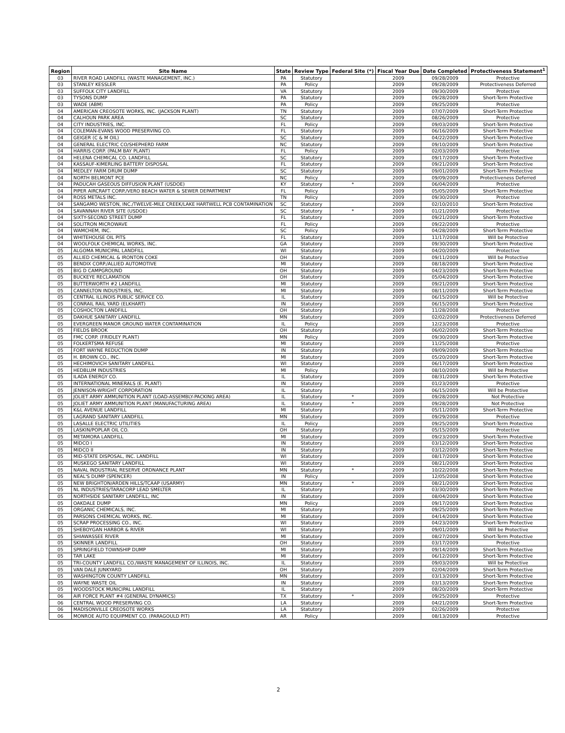| Region | Site Name | State | Review Type | Federal Site (*) | Fiscal Year Due | Date Completed | Protectiveness Statement<sup>1</sup> |
| --- | --- | --- | --- | --- | --- | --- | --- |
| 03 | RIVER ROAD LANDFILL (WASTE MANAGEMENT, INC.) | PA | Statutory | | 2009 | 09/28/2009 | Protective |
| 03 | STANLEY KESSLER | PA | Policy | | 2009 | 09/28/2009 | Protectiveness Deferred |
| 03 | SUFFOLK CITY LANDFILL | VA | Statutory | | 2009 | 09/30/2009 | Protective |
| 03 | TYSONS DUMP | PA | Statutory | | 2009 | 09/28/2009 | Short-Term Protective |
| 03 | WADE (ABM) | PA | Policy | | 2009 | 09/25/2009 | Protective |
| 04 | AMERICAN CREOSOTE WORKS, INC. (JACKSON PLANT) | TN | Statutory | | 2009 | 07/07/2009 | Short-Term Protective |
| 04 | CALHOUN PARK AREA | SC | Statutory | | 2009 | 08/26/2009 | Protective |
| 04 | CITY INDUSTRIES, INC. | FL | Policy | | 2009 | 09/03/2009 | Short-Term Protective |
| 04 | COLEMAN-EVANS WOOD PRESERVING CO. | FL | Statutory | | 2009 | 06/16/2009 | Short-Term Protective |
| 04 | GEIGER (C & M OIL) | SC | Statutory | | 2009 | 04/22/2009 | Short-Term Protective |
| 04 | GENERAL ELECTRIC CO/SHEPHERD FARM | NC | Statutory | | 2009 | 09/10/2009 | Short-Term Protective |
| 04 | HARRIS CORP. (PALM BAY PLANT) | FL | Policy | | 2009 | 02/03/2009 | Protective |
| 04 | HELENA CHEMICAL CO. LANDFILL | SC | Statutory | | 2009 | 09/17/2009 | Short-Term Protective |
| 04 | KASSAUF-KIMERLING BATTERY DISPOSAL | FL | Statutory | | 2009 | 09/21/2009 | Short-Term Protective |
| 04 | MEDLEY FARM DRUM DUMP | SC | Statutory | | 2009 | 09/01/2009 | Short-Term Protective |
| 04 | NORTH BELMONT PCE | NC | Policy | | 2009 | 09/09/2009 | Protectiveness Deferred |
| 04 | PADUCAH GASEOUS DIFFUSION PLANT (USDOE) | KY | Statutory | * | 2009 | 06/04/2009 | Protective |
| 04 | PIPER AIRCRAFT CORP./VERO BEACH WATER & SEWER DEPARTMENT | FL | Policy | | 2009 | 05/05/2009 | Short-Term Protective |
| 04 | ROSS METALS INC. | TN | Policy | | 2009 | 09/30/2009 | Protective |
| 04 | SANGAMO WESTON, INC./TWELVE-MILE CREEK/LAKE HARTWELL PCB CONTAMINATION | SC | Statutory | | 2009 | 02/10/2010 | Short-Term Protective |
| 04 | SAVANNAH RIVER SITE (USDOE) | SC | Statutory | * | 2009 | 01/21/2009 | Protective |
| 04 | SIXTY-SECOND STREET DUMP | FL | Statutory | | 2009 | 09/21/2009 | Short-Term Protective |
| 04 | SOLITRON MICROWAVE | FL | Policy | | 2009 | 09/22/2009 | Protective |
| 04 | WAMCHEM, INC. | SC | Policy | | 2009 | 04/28/2009 | Short-Term Protective |
| 04 | WHITEHOUSE OIL PITS | FL | Statutory | | 2009 | 11/17/2008 | Will be Protective |
| 04 | WOOLFOLK CHEMICAL WORKS, INC. | GA | Statutory | | 2009 | 09/30/2009 | Short-Term Protective |
| 05 | ALGOMA MUNICIPAL LANDFILL | WI | Statutory | | 2009 | 04/20/2009 | Protective |
| 05 | ALLIED CHEMICAL & IRONTON COKE | OH | Statutory | | 2009 | 09/11/2009 | Will be Protective |
| 05 | BENDIX CORP./ALLIED AUTOMOTIVE | MI | Statutory | | 2009 | 08/18/2009 | Short-Term Protective |
| 05 | BIG D CAMPGROUND | OH | Statutory | | 2009 | 04/23/2009 | Short-Term Protective |
| 05 | BUCKEYE RECLAMATION | OH | Statutory | | 2009 | 05/04/2009 | Short-Term Protective |
| 05 | BUTTERWORTH #2 LANDFILL | MI | Statutory | | 2009 | 09/21/2009 | Short-Term Protective |
| 05 | CANNELTON INDUSTRIES, INC. | MI | Statutory | | 2009 | 08/11/2009 | Short-Term Protective |
| 05 | CENTRAL ILLINOIS PUBLIC SERVICE CO. | IL | Statutory | | 2009 | 06/15/2009 | Will be Protective |
| 05 | CONRAIL RAIL YARD (ELKHART) | IN | Statutory | | 2009 | 06/15/2009 | Short-Term Protective |
| 05 | COSHOCTON LANDFILL | OH | Statutory | | 2009 | 11/28/2008 | Protective |
| 05 | DAKHUE SANITARY LANDFILL | MN | Statutory | | 2009 | 02/02/2009 | Protectiveness Deferred |
| 05 | EVERGREEN MANOR GROUND WATER CONTAMINATION | IL | Policy | | 2009 | 12/23/2008 | Protective |
| 05 | FIELDS BROOK | OH | Statutory | | 2009 | 06/02/2009 | Short-Term Protective |
| 05 | FMC CORP. (FRIDLEY PLANT) | MN | Policy | | 2009 | 09/30/2009 | Short-Term Protective |
| 05 | FOLKERTSMA REFUSE | MI | Statutory | | 2009 | 11/25/2008 | Protective |
| 05 | FORT WAYNE REDUCTION DUMP | IN | Statutory | | 2009 | 09/09/2009 | Short-Term Protective |
| 05 | H. BROWN CO., INC. | MI | Statutory | | 2009 | 05/20/2009 | Short-Term Protective |
| 05 | HECHIMOVICH SANITARY LANDFILL | WI | Statutory | | 2009 | 06/17/2009 | Short-Term Protective |
| 05 | HEDBLUM INDUSTRIES | MI | Policy | | 2009 | 08/10/2009 | Will be Protective |
| 05 | ILADA ENERGY CO. | IL | Statutory | | 2009 | 08/31/2009 | Short-Term Protective |
| 05 | INTERNATIONAL MINERALS (E. PLANT) | IN | Statutory | | 2009 | 01/23/2009 | Protective |
| 05 | JENNISON-WRIGHT CORPORATION | IL | Statutory | | 2009 | 06/15/2009 | Will be Protective |
| 05 | JOLIET ARMY AMMUNITION PLANT (LOAD-ASSEMBLY-PACKING AREA) | IL | Statutory | * | 2009 | 09/28/2009 | Not Protective |
| 05 | JOLIET ARMY AMMUNITION PLANT (MANUFACTURING AREA) | IL | Statutory | * | 2009 | 09/28/2009 | Not Protective |
| 05 | K&L AVENUE LANDFILL | MI | Statutory | | 2009 | 05/11/2009 | Short-Term Protective |
| 05 | LAGRAND SANITARY LANDFILL | MN | Statutory | | 2009 | 09/29/2008 | Protective |
| 05 | LASALLE ELECTRIC UTILITIES | IL | Policy | | 2009 | 09/25/2009 | Short-Term Protective |
| 05 | LASKIN/POPLAR OIL CO. | OH | Statutory | | 2009 | 05/15/2009 | Protective |
| 05 | METAMORA LANDFILL | MI | Statutory | | 2009 | 09/23/2009 | Short-Term Protective |
| 05 | MIDCO I | IN | Statutory | | 2009 | 03/12/2009 | Short-Term Protective |
| 05 | MIDCO II | IN | Statutory | | 2009 | 03/12/2009 | Short-Term Protective |
| 05 | MID-STATE DISPOSAL, INC. LANDFILL | WI | Statutory | | 2009 | 08/17/2009 | Short-Term Protective |
| 05 | MUSKEGO SANITARY LANDFILL | WI | Statutory | | 2009 | 08/21/2009 | Short-Term Protective |
| 05 | NAVAL INDUSTRIAL RESERVE ORDNANCE PLANT | MN | Statutory | * | 2009 | 10/22/2008 | Short-Term Protective |
| 05 | NEAL'S DUMP (SPENCER) | IN | Policy | | 2009 | 12/05/2008 | Short-Term Protective |
| 05 | NEW BRIGHTON/ARDEN HILLS/TCAAP (USARMY) | MN | Statutory | * | 2009 | 08/21/2009 | Short-Term Protective |
| 05 | NL INDUSTRIES/TARACORP LEAD SMELTER | IL | Statutory | | 2009 | 03/30/2009 | Short-Term Protective |
| 05 | NORTHSIDE SANITARY LANDFILL, INC | IN | Statutory | | 2009 | 08/04/2009 | Short-Term Protective |
| 05 | OAKDALE DUMP | MN | Policy | | 2009 | 09/17/2009 | Short-Term Protective |
| 05 | ORGANIC CHEMICALS, INC. | MI | Statutory | | 2009 | 09/25/2009 | Short-Term Protective |
| 05 | PARSONS CHEMICAL WORKS, INC. | MI | Statutory | | 2009 | 04/14/2009 | Short-Term Protective |
| 05 | SCRAP PROCESSING CO., INC. | WI | Statutory | | 2009 | 04/23/2009 | Short-Term Protective |
| 05 | SHEBOYGAN HARBOR & RIVER | WI | Statutory | | 2009 | 09/01/2009 | Will be Protective |
| 05 | SHIAWASSEE RIVER | MI | Statutory | | 2009 | 08/27/2009 | Short-Term Protective |
| 05 | SKINNER LANDFILL | OH | Statutory | | 2009 | 03/17/2009 | Protective |
| 05 | SPRINGFIELD TOWNSHIP DUMP | MI | Statutory | | 2009 | 09/14/2009 | Short-Term Protective |
| 05 | TAR LAKE | MI | Statutory | | 2009 | 06/12/2009 | Short-Term Protective |
| 05 | TRI-COUNTY LANDFILL CO./WASTE MANAGEMENT OF ILLINOIS, INC. | IL | Statutory | | 2009 | 09/03/2009 | Will be Protective |
| 05 | VAN DALE JUNKYARD | OH | Statutory | | 2009 | 02/04/2009 | Short-Term Protective |
| 05 | WASHINGTON COUNTY LANDFILL | MN | Statutory | | 2009 | 03/13/2009 | Short-Term Protective |
| 05 | WAYNE WASTE OIL | IN | Statutory | | 2009 | 03/13/2009 | Short-Term Protective |
| 05 | WOODSTOCK MUNICIPAL LANDFILL | IL | Statutory | | 2009 | 08/20/2009 | Short-Term Protective |
| 06 | AIR FORCE PLANT #4 (GENERAL DYNAMICS) | TX | Statutory | * | 2009 | 09/25/2009 | Protective |
| 06 | CENTRAL WOOD PRESERVING CO. | LA | Statutory | | 2009 | 04/21/2009 | Short-Term Protective |
| 06 | MADISONVILLE CREOSOTE WORKS | LA | Statutory | | 2009 | 02/26/2009 | Protective |
| 06 | MONROE AUTO EQUIPMENT CO. (PARAGOULD PIT) | AR | Policy | | 2009 | 08/13/2009 | Protective |
2